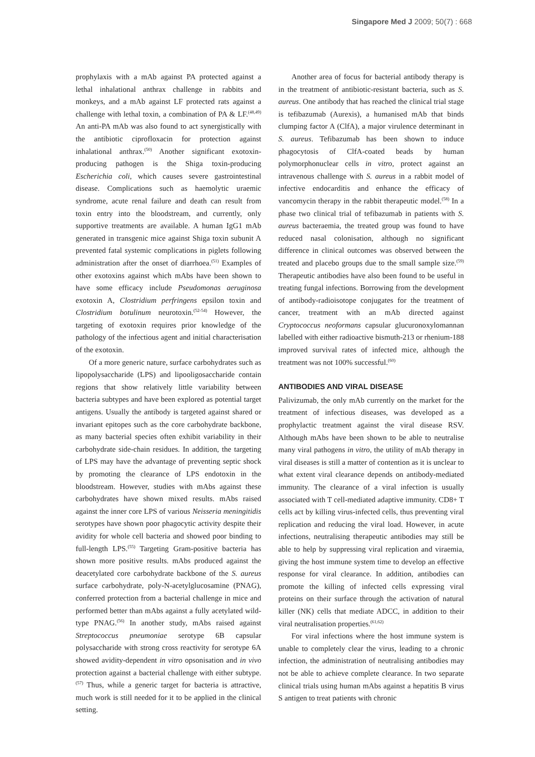Singapore Med J 2009; 50(7) : 668
prophylaxis with a mAb against PA protected against a lethal inhalational anthrax challenge in rabbits and monkeys, and a mAb against LF protected rats against a challenge with lethal toxin, a combination of PA & LF.<sup>(48,49)</sup> An anti-PA mAb was also found to act synergistically with the antibiotic ciprofloxacin for protection against inhalational anthrax.<sup>(50)</sup> Another significant exotoxin-producing pathogen is the Shiga toxin-producing Escherichia coli, which causes severe gastrointestinal disease. Complications such as haemolytic uraemic syndrome, acute renal failure and death can result from toxin entry into the bloodstream, and currently, only supportive treatments are available. A human IgG1 mAb generated in transgenic mice against Shiga toxin subunit A prevented fatal systemic complications in piglets following administration after the onset of diarrhoea.<sup>(51)</sup> Examples of other exotoxins against which mAbs have been shown to have some efficacy include Pseudomonas aeruginosa exotoxin A, Clostridium perfringens epsilon toxin and Clostridium botulinum neurotoxin.<sup>(52-54)</sup> However, the targeting of exotoxin requires prior knowledge of the pathology of the infectious agent and initial characterisation of the exotoxin.
Of a more generic nature, surface carbohydrates such as lipopolysaccharide (LPS) and lipooligosaccharide contain regions that show relatively little variability between bacteria subtypes and have been explored as potential target antigens. Usually the antibody is targeted against shared or invariant epitopes such as the core carbohydrate backbone, as many bacterial species often exhibit variability in their carbohydrate side-chain residues. In addition, the targeting of LPS may have the advantage of preventing septic shock by promoting the clearance of LPS endotoxin in the bloodstream. However, studies with mAbs against these carbohydrates have shown mixed results. mAbs raised against the inner core LPS of various Neisseria meningitidis serotypes have shown poor phagocytic activity despite their avidity for whole cell bacteria and showed poor binding to full-length LPS.<sup>(55)</sup> Targeting Gram-positive bacteria has shown more positive results. mAbs produced against the deacetylated core carbohydrate backbone of the S. aureus surface carbohydrate, poly-N-acetylglucosamine (PNAG), conferred protection from a bacterial challenge in mice and performed better than mAbs against a fully acetylated wild-type PNAG.<sup>(56)</sup> In another study, mAbs raised against Streptococcus pneumoniae serotype 6B capsular polysaccharide with strong cross reactivity for serotype 6A showed avidity-dependent in vitro opsonisation and in vivo protection against a bacterial challenge with either subtype.<sup>(57)</sup> Thus, while a generic target for bacteria is attractive, much work is still needed for it to be applied in the clinical setting.
Another area of focus for bacterial antibody therapy is in the treatment of antibiotic-resistant bacteria, such as S. aureus. One antibody that has reached the clinical trial stage is tefibazumab (Aurexis), a humanised mAb that binds clumping factor A (ClfA), a major virulence determinant in S. aureus. Tefibazumab has been shown to induce phagocytosis of ClfA-coated beads by human polymorphonuclear cells in vitro, protect against an intravenous challenge with S. aureus in a rabbit model of infective endocarditis and enhance the efficacy of vancomycin therapy in the rabbit therapeutic model.<sup>(58)</sup> In a phase two clinical trial of tefibazumab in patients with S. aureus bacteraemia, the treated group was found to have reduced nasal colonisation, although no significant difference in clinical outcomes was observed between the treated and placebo groups due to the small sample size.<sup>(59)</sup> Therapeutic antibodies have also been found to be useful in treating fungal infections. Borrowing from the development of antibody-radioisotope conjugates for the treatment of cancer, treatment with an mAb directed against Cryptococcus neoformans capsular glucuronoxylomannan labelled with either radioactive bismuth-213 or rhenium-188 improved survival rates of infected mice, although the treatment was not 100% successful.<sup>(60)</sup>
ANTIBODIES AND VIRAL DISEASE
Palivizumab, the only mAb currently on the market for the treatment of infectious diseases, was developed as a prophylactic treatment against the viral disease RSV. Although mAbs have been shown to be able to neutralise many viral pathogens in vitro, the utility of mAb therapy in viral diseases is still a matter of contention as it is unclear to what extent viral clearance depends on antibody-mediated immunity. The clearance of a viral infection is usually associated with T cell-mediated adaptive immunity. CD8+ T cells act by killing virus-infected cells, thus preventing viral replication and reducing the viral load. However, in acute infections, neutralising therapeutic antibodies may still be able to help by suppressing viral replication and viraemia, giving the host immune system time to develop an effective response for viral clearance. In addition, antibodies can promote the killing of infected cells expressing viral proteins on their surface through the activation of natural killer (NK) cells that mediate ADCC, in addition to their viral neutralisation properties.<sup>(61,62)</sup>
For viral infections where the host immune system is unable to completely clear the virus, leading to a chronic infection, the administration of neutralising antibodies may not be able to achieve complete clearance. In two separate clinical trials using human mAbs against a hepatitis B virus S antigen to treat patients with chronic